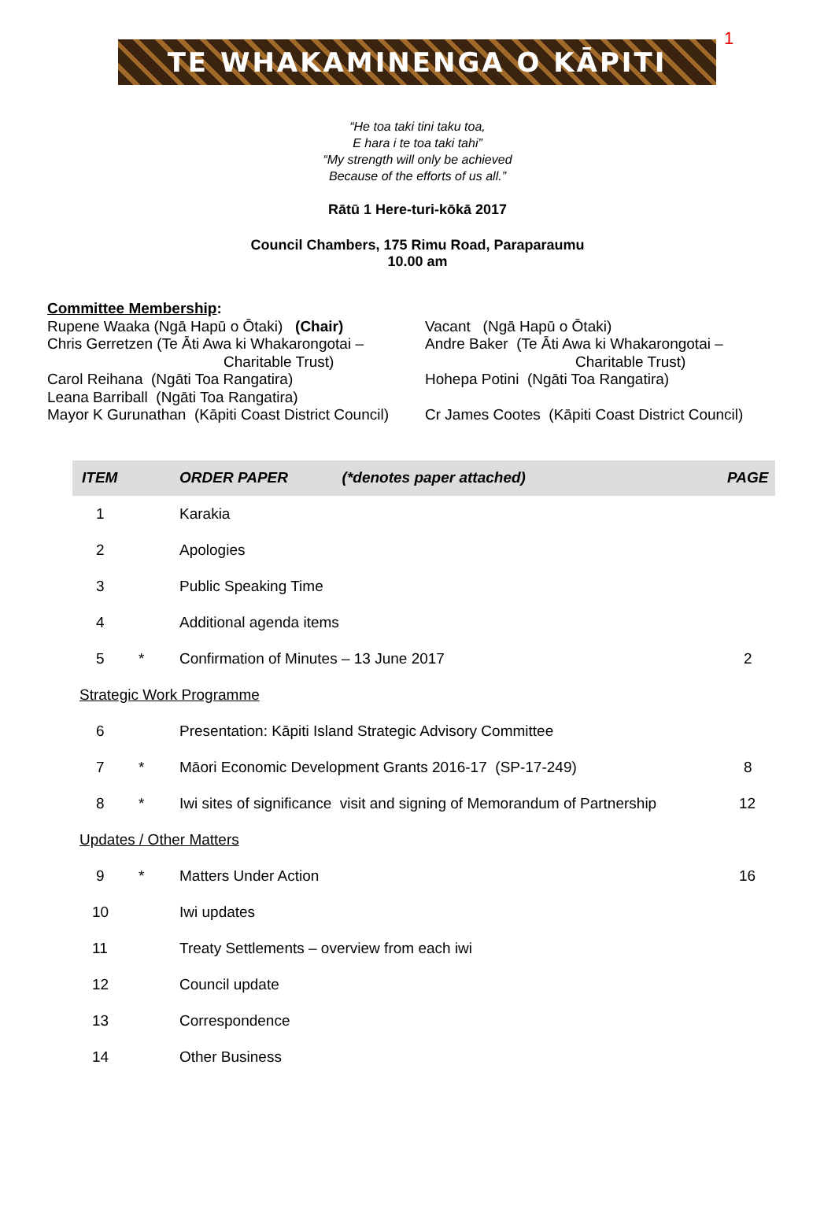1
TE WHAKAMINENGA O KĀPITI
“He toa taki tini taku toa,
E hara i te toa taki tahi”
“My strength will only be achieved
Because of the efforts of us all.”
Rātū 1 Here-turi-kōkā 2017
Council Chambers, 175 Rimu Road, Paraparaumu
10.00 am
Committee Membership:
Rupene Waaka (Ngā Hapū o Ōtaki) (Chair)
Chris Gerretzen (Te Āti Awa ki Whakarongotai –
Charitable Trust)
Carol Reihana (Ngāti Toa Rangatira)
Leana Barriball (Ngāti Toa Rangatira)
Mayor K Gurunathan (Kāpiti Coast District Council)
Vacant (Ngā Hapū o Ōtaki)
Andre Baker (Te Āti Awa ki Whakarongotai –
Charitable Trust)
Hohepa Potini (Ngāti Toa Rangatira)
Cr James Cootes (Kāpiti Coast District Council)
| ITEM | | ORDER PAPER (*denotes paper attached) | PAGE |
| --- | --- | --- | --- |
| 1 | | Karakia | |
| 2 | | Apologies | |
| 3 | | Public Speaking Time | |
| 4 | | Additional agenda items | |
| 5 | * | Confirmation of Minutes – 13 June 2017 | 2 |
| Strategic Work Programme | | | |
| 6 | | Presentation: Kāpiti Island Strategic Advisory Committee | |
| 7 | * | Māori Economic Development Grants 2016-17 (SP-17-249) | 8 |
| 8 | * | Iwi sites of significance visit and signing of Memorandum of Partnership | 12 |
| Updates / Other Matters | | | |
| 9 | * | Matters Under Action | 16 |
| 10 | | Iwi updates | |
| 11 | | Treaty Settlements – overview from each iwi | |
| 12 | | Council update | |
| 13 | | Correspondence | |
| 14 | | Other Business | |